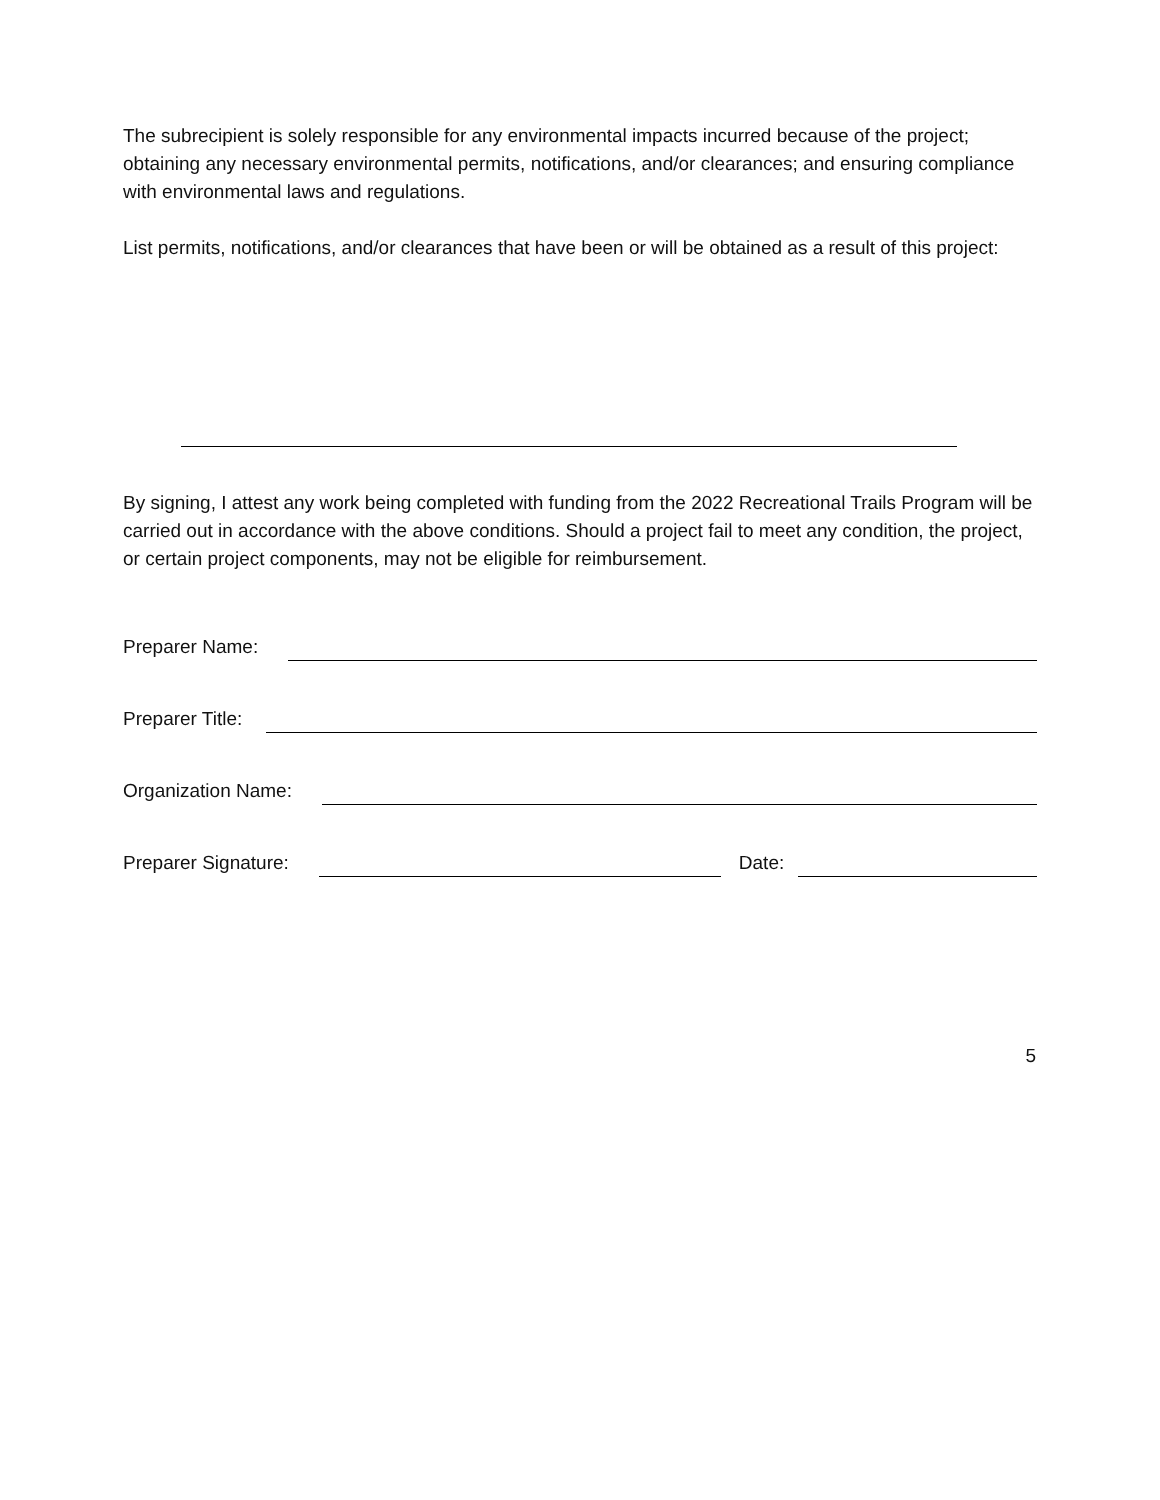The subrecipient is solely responsible for any environmental impacts incurred because of the project; obtaining any necessary environmental permits, notifications, and/or clearances; and ensuring compliance with environmental laws and regulations.
List permits, notifications, and/or clearances that have been or will be obtained as a result of this project:
By signing, I attest any work being completed with funding from the 2022 Recreational Trails Program will be carried out in accordance with the above conditions. Should a project fail to meet any condition, the project, or certain project components, may not be eligible for reimbursement.
Preparer Name:
Preparer Title:
Organization Name:
Preparer Signature: Date:
5